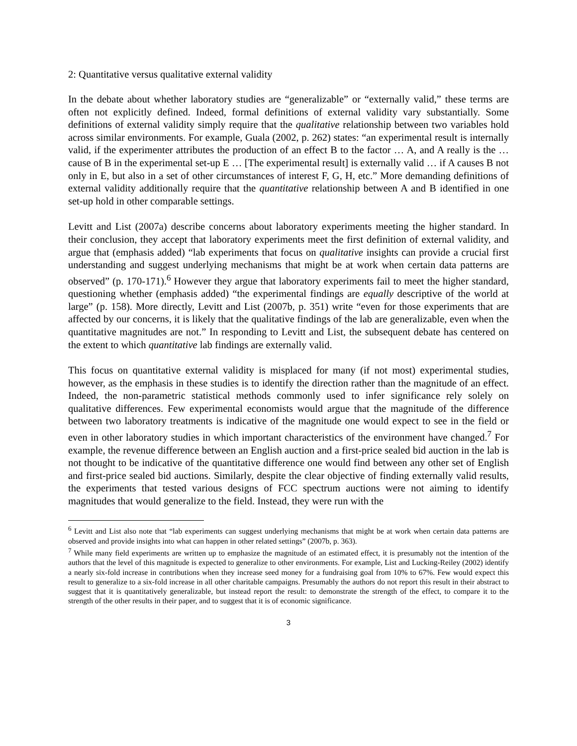2: Quantitative versus qualitative external validity
In the debate about whether laboratory studies are “generalizable” or “externally valid,” these terms are often not explicitly defined. Indeed, formal definitions of external validity vary substantially. Some definitions of external validity simply require that the qualitative relationship between two variables hold across similar environments. For example, Guala (2002, p. 262) states: “an experimental result is internally valid, if the experimenter attributes the production of an effect B to the factor … A, and A really is the … cause of B in the experimental set-up E … [The experimental result] is externally valid … if A causes B not only in E, but also in a set of other circumstances of interest F, G, H, etc.” More demanding definitions of external validity additionally require that the quantitative relationship between A and B identified in one set-up hold in other comparable settings.
Levitt and List (2007a) describe concerns about laboratory experiments meeting the higher standard. In their conclusion, they accept that laboratory experiments meet the first definition of external validity, and argue that (emphasis added) “lab experiments that focus on qualitative insights can provide a crucial first understanding and suggest underlying mechanisms that might be at work when certain data patterns are observed” (p. 170-171).<sup>6</sup> However they argue that laboratory experiments fail to meet the higher standard, questioning whether (emphasis added) “the experimental findings are equally descriptive of the world at large” (p. 158). More directly, Levitt and List (2007b, p. 351) write “even for those experiments that are affected by our concerns, it is likely that the qualitative findings of the lab are generalizable, even when the quantitative magnitudes are not.” In responding to Levitt and List, the subsequent debate has centered on the extent to which quantitative lab findings are externally valid.
This focus on quantitative external validity is misplaced for many (if not most) experimental studies, however, as the emphasis in these studies is to identify the direction rather than the magnitude of an effect. Indeed, the non-parametric statistical methods commonly used to infer significance rely solely on qualitative differences. Few experimental economists would argue that the magnitude of the difference between two laboratory treatments is indicative of the magnitude one would expect to see in the field or even in other laboratory studies in which important characteristics of the environment have changed.<sup>7</sup> For example, the revenue difference between an English auction and a first-price sealed bid auction in the lab is not thought to be indicative of the quantitative difference one would find between any other set of English and first-price sealed bid auctions. Similarly, despite the clear objective of finding externally valid results, the experiments that tested various designs of FCC spectrum auctions were not aiming to identify magnitudes that would generalize to the field. Instead, they were run with the
<sup>6</sup> Levitt and List also note that “lab experiments can suggest underlying mechanisms that might be at work when certain data patterns are observed and provide insights into what can happen in other related settings” (2007b, p. 363).
<sup>7</sup> While many field experiments are written up to emphasize the magnitude of an estimated effect, it is presumably not the intention of the authors that the level of this magnitude is expected to generalize to other environments. For example, List and Lucking-Reiley (2002) identify a nearly six-fold increase in contributions when they increase seed money for a fundraising goal from 10% to 67%. Few would expect this result to generalize to a six-fold increase in all other charitable campaigns. Presumably the authors do not report this result in their abstract to suggest that it is quantitatively generalizable, but instead report the result: to demonstrate the strength of the effect, to compare it to the strength of the other results in their paper, and to suggest that it is of economic significance.
3